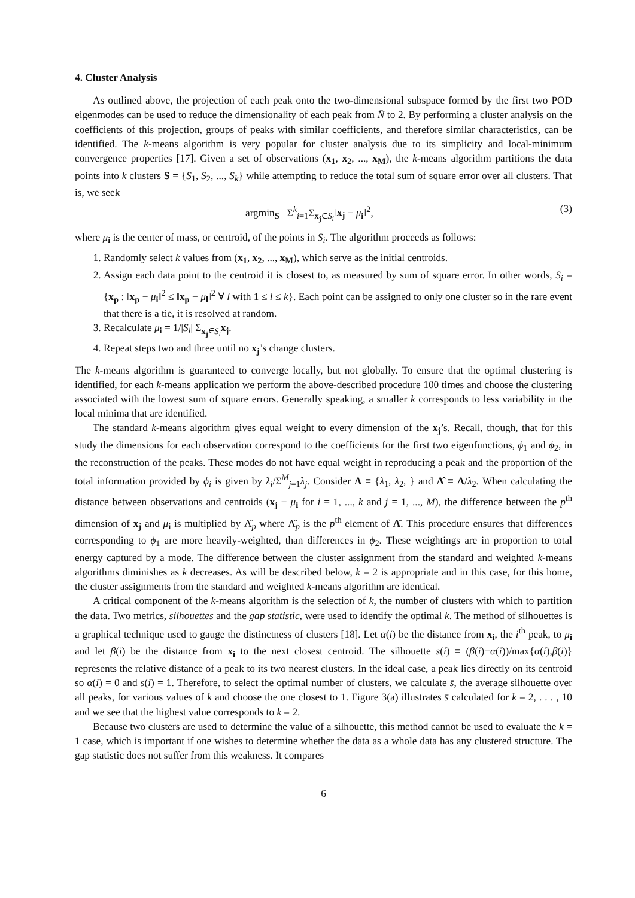4. Cluster Analysis
As outlined above, the projection of each peak onto the two-dimensional subspace formed by the first two POD eigenmodes can be used to reduce the dimensionality of each peak from N̄ to 2. By performing a cluster analysis on the coefficients of this projection, groups of peaks with similar coefficients, and therefore similar characteristics, can be identified. The k-means algorithm is very popular for cluster analysis due to its simplicity and local-minimum convergence properties [17]. Given a set of observations (x<sub>1</sub>, x<sub>2</sub>, ..., x<sub>M</sub>), the k-means algorithm partitions the data points into k clusters S = {S<sub>1</sub>, S<sub>2</sub>, ..., S<sub>k</sub>} while attempting to reduce the total sum of square error over all clusters. That is, we seek
argmin<sub>S</sub> Σ<sup>k</sup><sub>i=1</sub>Σ<sub>x<sub>j</sub>∈S<sub>i</sub></sub>‖x<sub>j</sub> − μ<sub>i</sub>‖<sup>2</sup>, (3)
where μ<sub>i</sub> is the center of mass, or centroid, of the points in S<sub>i</sub>. The algorithm proceeds as follows:
1. Randomly select k values from (x<sub>1</sub>, x<sub>2</sub>, ..., x<sub>M</sub>), which serve as the initial centroids.
2. Assign each data point to the centroid it is closest to, as measured by sum of square error. In other words, S<sub>i</sub> = {x<sub>p</sub> : ‖x<sub>p</sub> − μ<sub>i</sub>‖<sup>2</sup> ≤ ‖x<sub>p</sub> − μ<sub>l</sub>‖<sup>2</sup> ∀ l with 1 ≤ l ≤ k}. Each point can be assigned to only one cluster so in the rare event that there is a tie, it is resolved at random.
3. Recalculate μ<sub>i</sub> = 1/|S<sub>i</sub>| Σ<sub>x<sub>j</sub>∈S<sub>i</sub></sub>x<sub>j</sub>.
4. Repeat steps two and three until no x<sub>j</sub>’s change clusters.
The k-means algorithm is guaranteed to converge locally, but not globally. To ensure that the optimal clustering is identified, for each k-means application we perform the above-described procedure 100 times and choose the clustering associated with the lowest sum of square errors. Generally speaking, a smaller k corresponds to less variability in the local minima that are identified.
The standard k-means algorithm gives equal weight to every dimension of the x<sub>j</sub>’s. Recall, though, that for this study the dimensions for each observation correspond to the coefficients for the first two eigenfunctions, ϕ<sub>1</sub> and ϕ<sub>2</sub>, in the reconstruction of the peaks. These modes do not have equal weight in reproducing a peak and the proportion of the total information provided by ϕ<sub>i</sub> is given by λ<sub>i</sub>/Σ<sup>M</sup><sub>j=1</sub>λ<sub>j</sub>. Consider Λ ≡ {λ<sub>1</sub>, λ<sub>2</sub>, } and Λ̂ ≡ Λ/λ<sub>2</sub>. When calculating the distance between observations and centroids (x<sub>j</sub> − μ<sub>i</sub> for i = 1, ..., k and j = 1, ..., M), the difference between the p<sup>th</sup> dimension of x<sub>j</sub> and μ<sub>i</sub> is multiplied by Λ̂<sub>p</sub> where Λ̂<sub>p</sub> is the p<sup>th</sup> element of Λ̄. This procedure ensures that differences corresponding to ϕ<sub>1</sub> are more heavily-weighted, than differences in ϕ<sub>2</sub>. These weightings are in proportion to total energy captured by a mode. The difference between the cluster assignment from the standard and weighted k-means algorithms diminishes as k decreases. As will be described below, k = 2 is appropriate and in this case, for this home, the cluster assignments from the standard and weighted k-means algorithm are identical.
A critical component of the k-means algorithm is the selection of k, the number of clusters with which to partition the data. Two metrics, silhouettes and the gap statistic, were used to identify the optimal k. The method of silhouettes is a graphical technique used to gauge the distinctness of clusters [18]. Let α(i) be the distance from x<sub>i</sub>, the i<sup>th</sup> peak, to μ<sub>i</sub> and let β(i) be the distance from x<sub>i</sub> to the next closest centroid. The silhouette s(i) ≡ (β(i)−α(i))/max{α(i),β(i)} represents the relative distance of a peak to its two nearest clusters. In the ideal case, a peak lies directly on its centroid so α(i) = 0 and s(i) = 1. Therefore, to select the optimal number of clusters, we calculate s̄, the average silhouette over all peaks, for various values of k and choose the one closest to 1. Figure 3(a) illustrates s̄ calculated for k = 2, . . . , 10 and we see that the highest value corresponds to k = 2.
Because two clusters are used to determine the value of a silhouette, this method cannot be used to evaluate the k = 1 case, which is important if one wishes to determine whether the data as a whole data has any clustered structure. The gap statistic does not suffer from this weakness. It compares
6